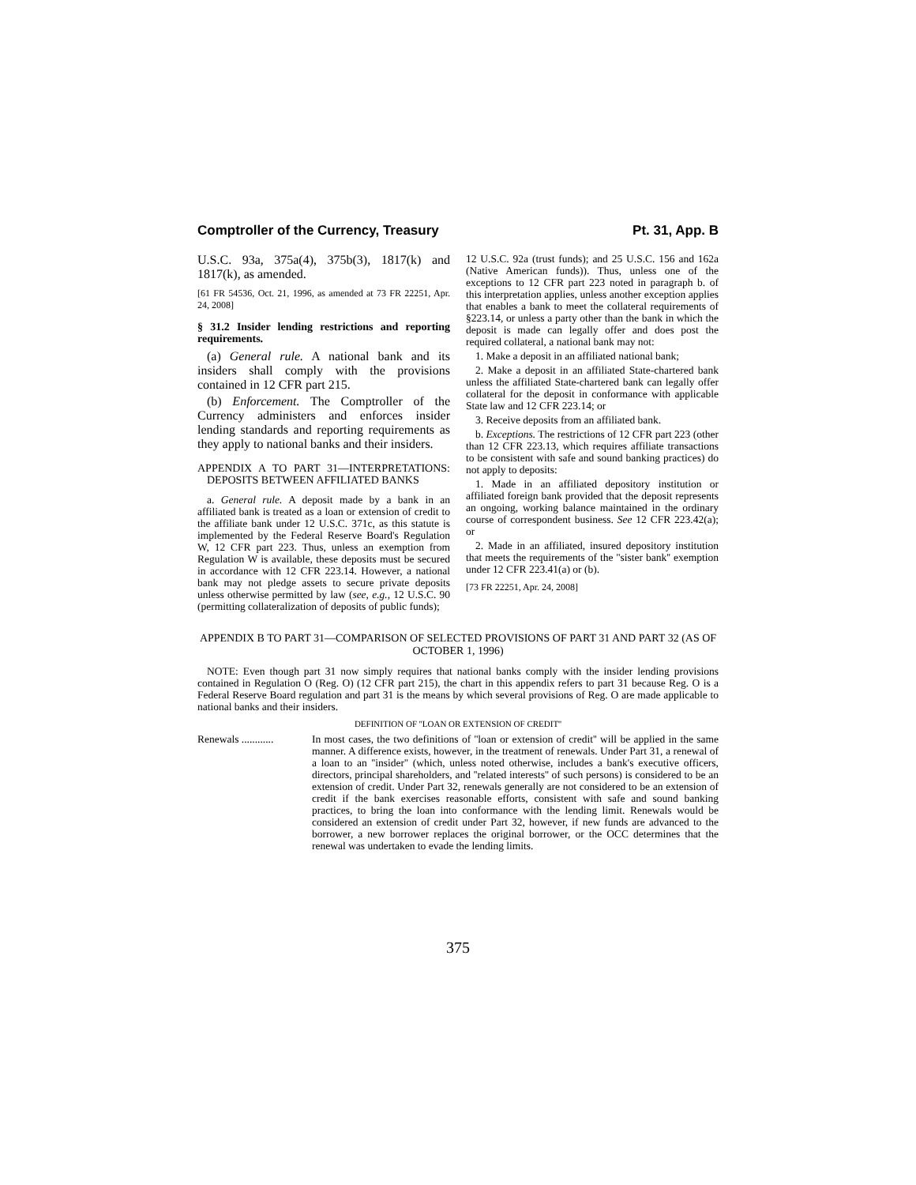Comptroller of the Currency, Treasury Pt. 31, App. B
U.S.C. 93a, 375a(4), 375b(3), 1817(k) and 1817(k), as amended.
[61 FR 54536, Oct. 21, 1996, as amended at 73 FR 22251, Apr. 24, 2008]
§ 31.2 Insider lending restrictions and reporting requirements.
(a) General rule. A national bank and its insiders shall comply with the provisions contained in 12 CFR part 215.
(b) Enforcement. The Comptroller of the Currency administers and enforces insider lending standards and reporting requirements as they apply to national banks and their insiders.
APPENDIX A TO PART 31—INTERPRETATIONS: DEPOSITS BETWEEN AFFILIATED BANKS
a. General rule. A deposit made by a bank in an affiliated bank is treated as a loan or extension of credit to the affiliate bank under 12 U.S.C. 371c, as this statute is implemented by the Federal Reserve Board's Regulation W, 12 CFR part 223. Thus, unless an exemption from Regulation W is available, these deposits must be secured in accordance with 12 CFR 223.14. However, a national bank may not pledge assets to secure private deposits unless otherwise permitted by law (see, e.g., 12 U.S.C. 90 (permitting collateralization of deposits of public funds);
12 U.S.C. 92a (trust funds); and 25 U.S.C. 156 and 162a (Native American funds)). Thus, unless one of the exceptions to 12 CFR part 223 noted in paragraph b. of this interpretation applies, unless another exception applies that enables a bank to meet the collateral requirements of §223.14, or unless a party other than the bank in which the deposit is made can legally offer and does post the required collateral, a national bank may not:
1. Make a deposit in an affiliated national bank;
2. Make a deposit in an affiliated State-chartered bank unless the affiliated State-chartered bank can legally offer collateral for the deposit in conformance with applicable State law and 12 CFR 223.14; or
3. Receive deposits from an affiliated bank.
b. Exceptions. The restrictions of 12 CFR part 223 (other than 12 CFR 223.13, which requires affiliate transactions to be consistent with safe and sound banking practices) do not apply to deposits:
1. Made in an affiliated depository institution or affiliated foreign bank provided that the deposit represents an ongoing, working balance maintained in the ordinary course of correspondent business. See 12 CFR 223.42(a); or
2. Made in an affiliated, insured depository institution that meets the requirements of the ''sister bank'' exemption under 12 CFR 223.41(a) or (b).
[73 FR 22251, Apr. 24, 2008]
APPENDIX B TO PART 31—COMPARISON OF SELECTED PROVISIONS OF PART 31 AND PART 32 (AS OF OCTOBER 1, 1996)
NOTE: Even though part 31 now simply requires that national banks comply with the insider lending provisions contained in Regulation O (Reg. O) (12 CFR part 215), the chart in this appendix refers to part 31 because Reg. O is a Federal Reserve Board regulation and part 31 is the means by which several provisions of Reg. O are made applicable to national banks and their insiders.
DEFINITION OF ''LOAN OR EXTENSION OF CREDIT''
| Renewals ............ | In most cases, the two definitions of ''loan or extension of credit'' will be applied in the same manner. A difference exists, however, in the treatment of renewals. Under Part 31, a renewal of a loan to an ''insider'' (which, unless noted otherwise, includes a bank's executive officers, directors, principal shareholders, and ''related interests'' of such persons) is considered to be an extension of credit. Under Part 32, renewals generally are not considered to be an extension of credit if the bank exercises reasonable efforts, consistent with safe and sound banking practices, to bring the loan into conformance with the lending limit. Renewals would be considered an extension of credit under Part 32, however, if new funds are advanced to the borrower, a new borrower replaces the original borrower, or the OCC determines that the renewal was undertaken to evade the lending limits. |
375